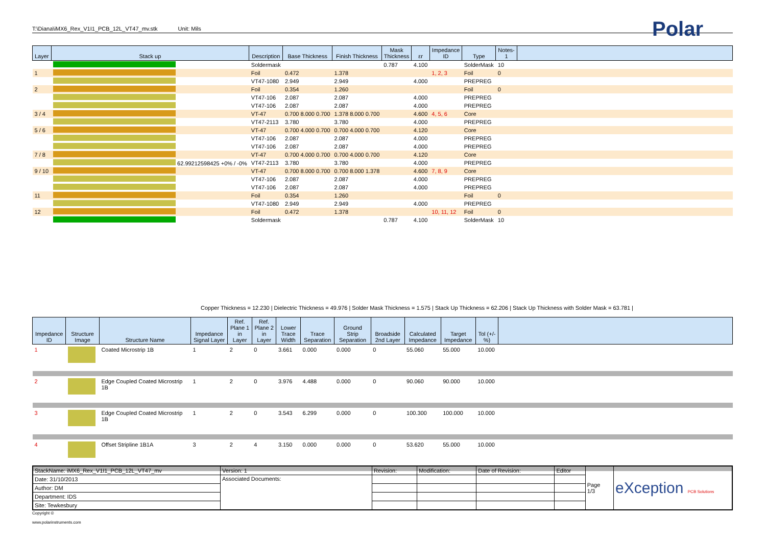T:\Diana\iMX6_Rex_V1I1_PCB_12L_VT47_mv.stk Unit: Mils Polar
| Layer | Stack up | Description | Base Thickness | Finish Thickness | Mask Thickness | εr | Impedance ID | Type | Notes-1 | |
| --- | --- | --- | --- | --- | --- | --- | --- | --- | --- | --- |
| | | Soldermask | | | 0.787 | 4.100 | | SolderMask | 10 | |
| 1 | | Foil | 0.472 | 1.378 | | | 1, 2, 3 | Foil | 0 | |
| | | VT47-1080 | 2.949 | 2.949 | | 4.000 | | PREPREG | | |
| 2 | | Foil | 0.354 | 1.260 | | | | Foil | 0 | |
| | | VT47-106 | 2.087 | 2.087 | | 4.000 | | PREPREG | | |
| | | VT47-106 | 2.087 | 2.087 | | 4.000 | | PREPREG | | |
| 3 / 4 | | VT-47 | 0.700 8.000 0.700 | 1.378 8.000 0.700 | | 4.600 | 4, 5, 6 | Core | | |
| | | VT47-2113 | 3.780 | 3.780 | | 4.000 | | PREPREG | | |
| 5 / 6 | | VT-47 | 0.700 4.000 0.700 | 0.700 4.000 0.700 | | 4.120 | | Core | | |
| | | VT47-106 | 2.087 | 2.087 | | 4.000 | | PREPREG | | |
| | | VT47-106 | 2.087 | 2.087 | | 4.000 | | PREPREG | | |
| 7 / 8 | | VT-47 | 0.700 4.000 0.700 | 0.700 4.000 0.700 | | 4.120 | | Core | | |
| | 62.99212598425 +0% / -0% | VT47-2113 | 3.780 | 3.780 | | 4.000 | | PREPREG | | |
| 9 / 10 | | VT-47 | 0.700 8.000 0.700 | 0.700 8.000 1.378 | | 4.600 | 7, 8, 9 | Core | | |
| | | VT47-106 | 2.087 | 2.087 | | 4.000 | | PREPREG | | |
| | | VT47-106 | 2.087 | 2.087 | | 4.000 | | PREPREG | | |
| 11 | | Foil | 0.354 | 1.260 | | | | Foil | 0 | |
| | | VT47-1080 | 2.949 | 2.949 | | 4.000 | | PREPREG | | |
| 12 | | Foil | 0.472 | 1.378 | | | 10, 11, 12 | Foil | 0 | |
| | | Soldermask | | | 0.787 | 4.100 | | SolderMask | 10 | |
Copper Thickness = 12.230 | Dielectric Thickness = 49.976 | Solder Mask Thickness = 1.575 | Stack Up Thickness = 62.206 | Stack Up Thickness with Solder Mask = 63.781 |
| Impedance ID | Structure Image | Structure Name | Impedance Signal Layer | Ref. Plane 1 in Layer | Ref. Plane 2 in Layer | Lower Trace Width | Trace Separation | Ground Strip Separation | Broadside 2nd Layer | Calculated Impedance | Target Impedance | Tol (+/- %) | |
| --- | --- | --- | --- | --- | --- | --- | --- | --- | --- | --- | --- | --- | --- |
| 1 | | Coated Microstrip 1B | 1 | 2 | 0 | 3.661 | 0.000 | 0.000 | 0 | 55.060 | 55.000 | 10.000 | |
| 2 | | Edge Coupled Coated Microstrip 1B | 1 | 2 | 0 | 3.976 | 4.488 | 0.000 | 0 | 90.060 | 90.000 | 10.000 | |
| 3 | | Edge Coupled Coated Microstrip 1B | 1 | 2 | 0 | 3.543 | 6.299 | 0.000 | 0 | 100.300 | 100.000 | 10.000 | |
| 4 | | Offset Stripline 1B1A | 3 | 2 | 4 | 3.150 | 0.000 | 0.000 | 0 | 53.620 | 55.000 | 10.000 | |
| StackName: iMX6_Rex_V1I1_PCB_12L_VT47_mv | Version: 1 | Revision: | Modification: | Date of Revision: | Editor | Page 1/3 | eXception PCB Solutions |
| Date: 31/10/2013 | Associated Documents: | | | | | | |
| Author: DM | | | | | | | |
| Department: IDS | | | | | | | |
| Site: Tewkesbury | | | | | | | |
Copyright ©
www.polarinstruments.com